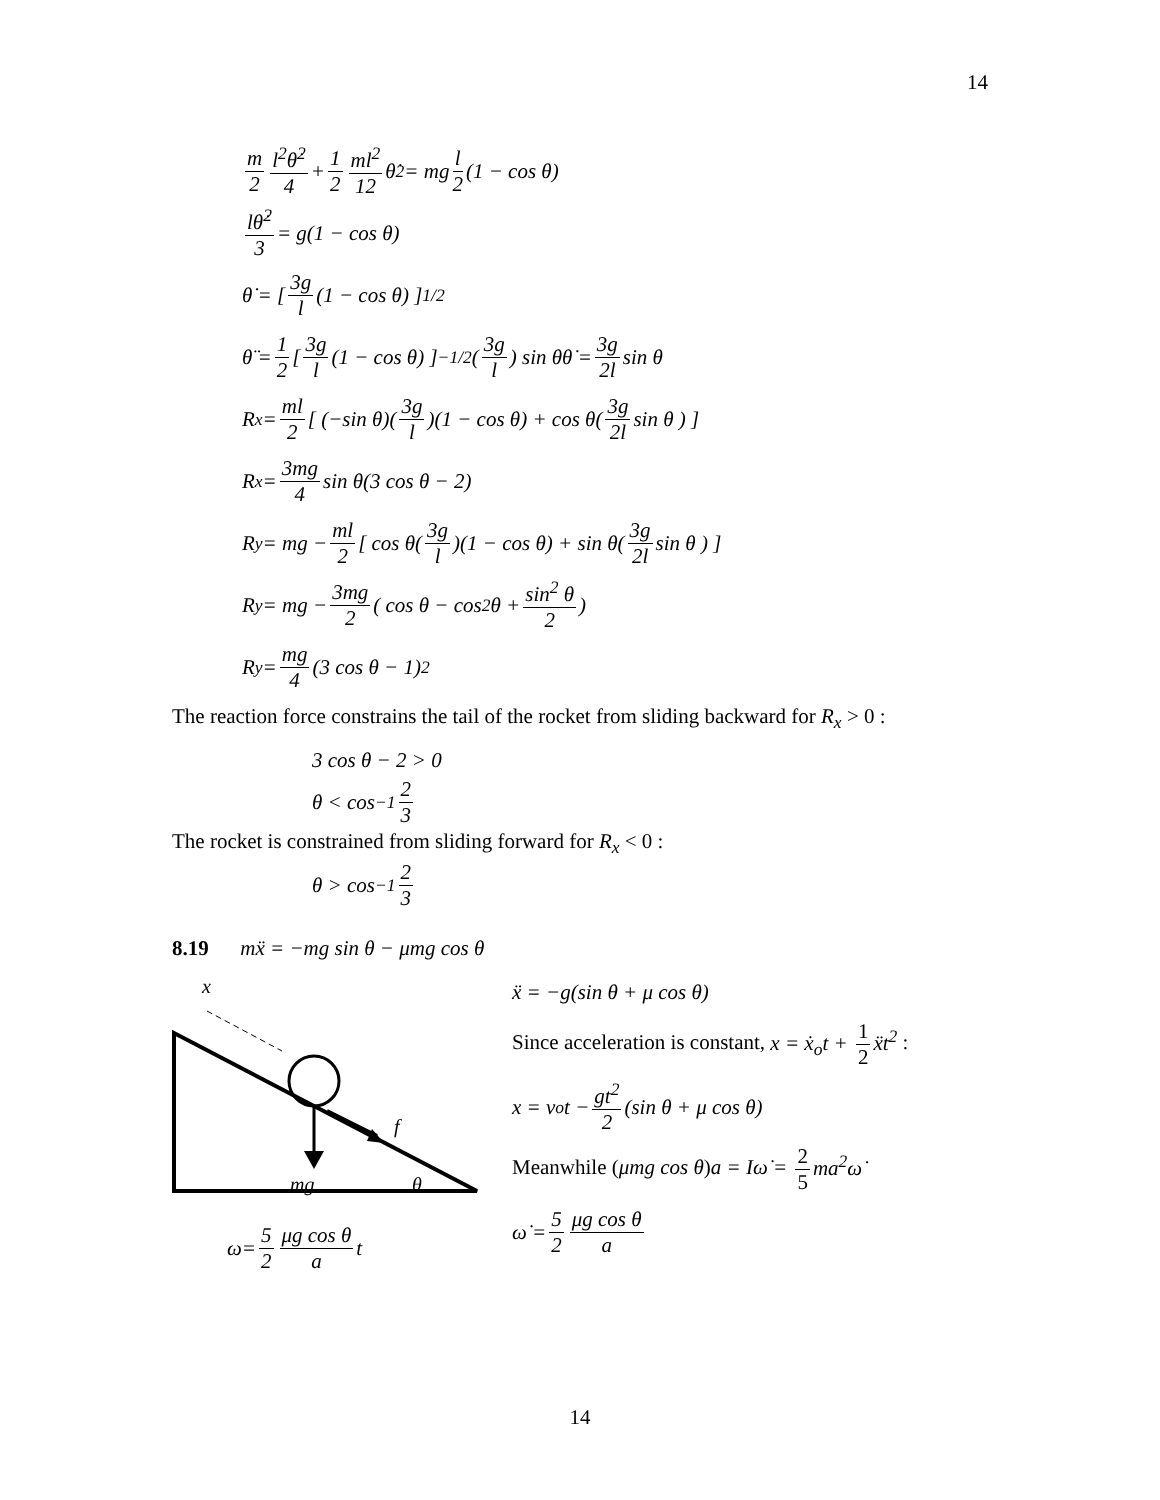14
m 2 l<sup>2</sup>θ̇<sup>2</sup> 4 + 1 2 ml<sup>2</sup> 12 θ̇<sup>2</sup> = mg l 2 (1 − cos θ)
lθ̇<sup>2</sup> 3 = g(1 − cos θ)
θ̇ = [ 3g l (1 − cos θ) ]<sup>1/2</sup>
θ̈ = 1 2 [ 3g l (1 − cos θ) ]<sup>−1/2</sup> ( 3g l ) sin θθ̇ = 3g 2l sin θ
R<sub>x</sub> = ml 2 [ (−sin θ)( 3g l )(1 − cos θ) + cos θ( 3g 2l sin θ ) ]
R<sub>x</sub> = 3mg 4 sin θ(3 cos θ − 2)
R<sub>y</sub> = mg − ml 2 [ cos θ( 3g l )(1 − cos θ) + sin θ( 3g 2l sin θ ) ]
R<sub>y</sub> = mg − 3mg 2 ( cos θ − cos<sup>2</sup> θ + sin<sup>2</sup> θ 2 )
R<sub>y</sub> = mg 4 (3 cos θ − 1)<sup>2</sup>
The reaction force constrains the tail of the rocket from sliding backward for R<sub>x</sub> > 0 :
3 cos θ − 2 > 0
θ < cos<sup>−1</sup> 2 3
The rocket is constrained from sliding forward for R<sub>x</sub> < 0 :
θ > cos<sup>−1</sup> 2 3
8.19 mẍ = −mg sin θ − μmg cos θ
x
f
mg
θ
ω = 5 2 μg cos θ a t
ẍ = −g(sin θ + μ cos θ)
Since acceleration is constant, x = ẋ<sub>o</sub>t + 1 2 ẍt<sup>2</sup> :
x = v<sub>o</sub>t − gt<sup>2</sup> 2 (sin θ + μ cos θ)
Meanwhile (μmg cos θ)a = Iω̇ = 2 5 ma<sup>2</sup>ω̇
ω̇ = 5 2 μg cos θ a
14